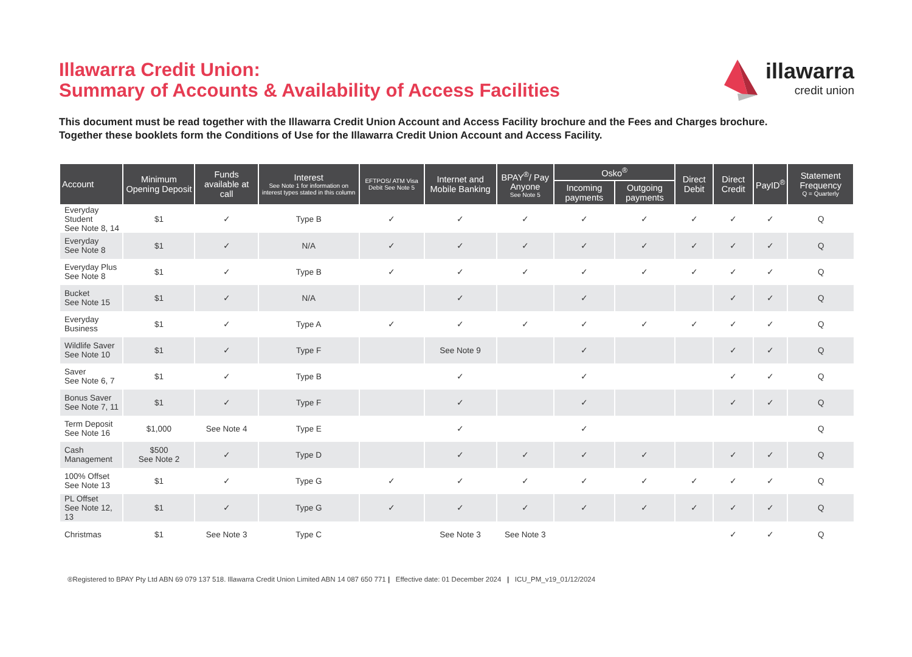Illawarra Credit Union:
Summary of Accounts & Availability of Access Facilities
illawarra
credit union
This document must be read together with the Illawarra Credit Union Account and Access Facility brochure and the Fees and Charges brochure.
Together these booklets form the Conditions of Use for the Illawarra Credit Union Account and Access Facility.
| Account | Minimum Opening Deposit | Funds available at call | Interest See Note 1 for information on interest types stated in this column | EFTPOS/ ATM Visa Debit See Note 5 | Internet and Mobile Banking | BPAY<sup>®</sup>/ Pay Anyone See Note 5 | Osko<sup>®</sup> | | Direct Debit | Direct Credit | PayID<sup>®</sup> | Statement Frequency Q = Quarterly |
| --- | --- | --- | --- | --- | --- | --- | --- | --- | --- | --- | --- | --- |
| | | | | | | | Incoming payments | Outgoing payments | | | | |
| Everyday Student See Note 8, 14 | $1 | ✓ | Type B | ✓ | ✓ | ✓ | ✓ | ✓ | ✓ | ✓ | ✓ | Q |
| Everyday See Note 8 | $1 | ✓ | N/A | ✓ | ✓ | ✓ | ✓ | ✓ | ✓ | ✓ | ✓ | Q |
| Everyday Plus See Note 8 | $1 | ✓ | Type B | ✓ | ✓ | ✓ | ✓ | ✓ | ✓ | ✓ | ✓ | Q |
| Bucket See Note 15 | $1 | ✓ | N/A | | ✓ | | ✓ | | | ✓ | ✓ | Q |
| Everyday Business | $1 | ✓ | Type A | ✓ | ✓ | ✓ | ✓ | ✓ | ✓ | ✓ | ✓ | Q |
| Wildlife Saver See Note 10 | $1 | ✓ | Type F | | See Note 9 | | ✓ | | | ✓ | ✓ | Q |
| Saver See Note 6, 7 | $1 | ✓ | Type B | | ✓ | | ✓ | | | ✓ | ✓ | Q |
| Bonus Saver See Note 7, 11 | $1 | ✓ | Type F | | ✓ | | ✓ | | | ✓ | ✓ | Q |
| Term Deposit See Note 16 | $1,000 | See Note 4 | Type E | | ✓ | | ✓ | | | | | Q |
| Cash Management | $500 See Note 2 | ✓ | Type D | | ✓ | ✓ | ✓ | ✓ | | ✓ | ✓ | Q |
| 100% Offset See Note 13 | $1 | ✓ | Type G | ✓ | ✓ | ✓ | ✓ | ✓ | ✓ | ✓ | ✓ | Q |
| PL Offset See Note 12, 13 | $1 | ✓ | Type G | ✓ | ✓ | ✓ | ✓ | ✓ | ✓ | ✓ | ✓ | Q |
| Christmas | $1 | See Note 3 | Type C | | See Note 3 | See Note 3 | | | | ✓ | ✓ | Q |
®Registered to BPAY Pty Ltd ABN 69 079 137 518. Illawarra Credit Union Limited ABN 14 087 650 771 | Effective date: 01 December 2024 | ICU_PM_v19_01/12/2024